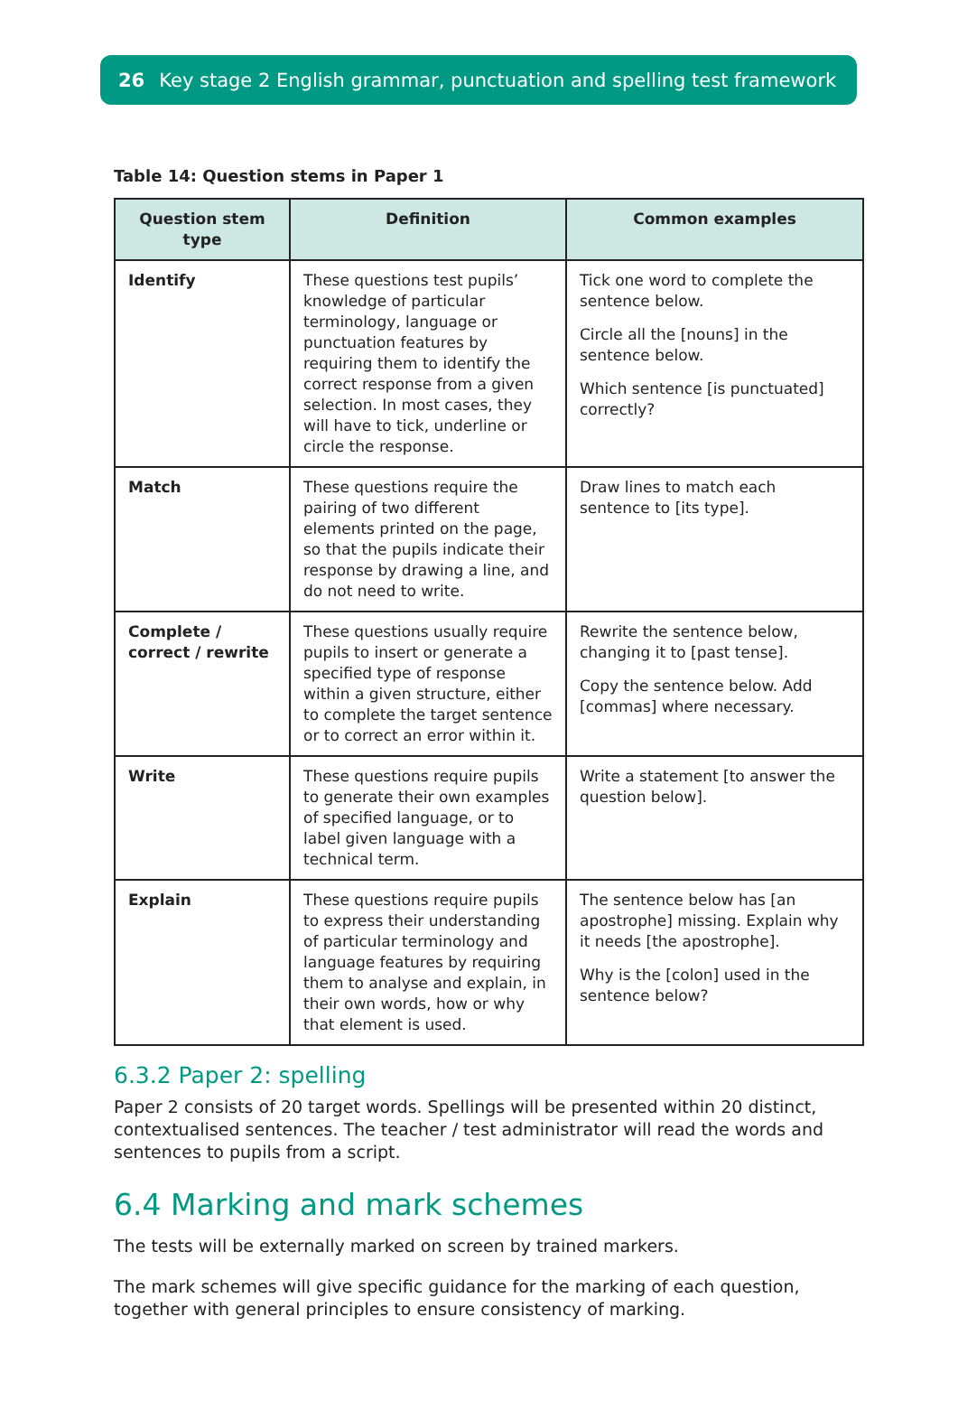26 Key stage 2 English grammar, punctuation and spelling test framework
Table 14: Question stems in Paper 1
| Question stem type | Definition | Common examples |
| --- | --- | --- |
| Identify | These questions test pupils’ knowledge of particular terminology, language or punctuation features by requiring them to identify the correct response from a given selection. In most cases, they will have to tick, underline or circle the response. | Tick one word to complete the sentence below. Circle all the [nouns] in the sentence below. Which sentence [is punctuated] correctly? |
| Match | These questions require the pairing of two different elements printed on the page, so that the pupils indicate their response by drawing a line, and do not need to write. | Draw lines to match each sentence to [its type]. |
| Complete / correct / rewrite | These questions usually require pupils to insert or generate a specified type of response within a given structure, either to complete the target sentence or to correct an error within it. | Rewrite the sentence below, changing it to [past tense]. Copy the sentence below. Add [commas] where necessary. |
| Write | These questions require pupils to generate their own examples of specified language, or to label given language with a technical term. | Write a statement [to answer the question below]. |
| Explain | These questions require pupils to express their understanding of particular terminology and language features by requiring them to analyse and explain, in their own words, how or why that element is used. | The sentence below has [an apostrophe] missing. Explain why it needs [the apostrophe]. Why is the [colon] used in the sentence below? |
6.3.2 Paper 2: spelling
Paper 2 consists of 20 target words. Spellings will be presented within 20 distinct, contextualised sentences. The teacher / test administrator will read the words and sentences to pupils from a script.
6.4 Marking and mark schemes
The tests will be externally marked on screen by trained markers.
The mark schemes will give specific guidance for the marking of each question, together with general principles to ensure consistency of marking.